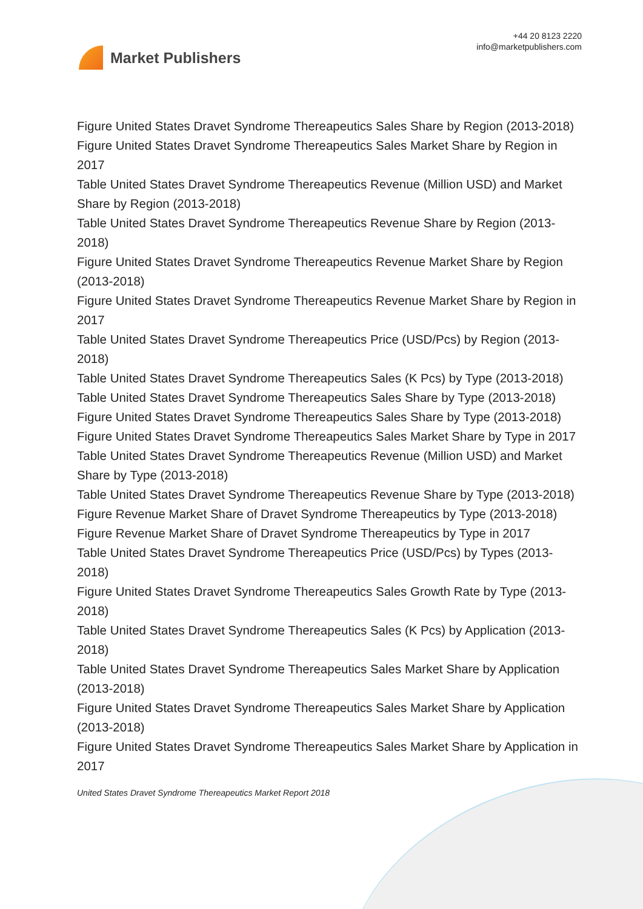Market Publishers
+44 20 8123 2220
info@marketpublishers.com
Figure United States Dravet Syndrome Thereapeutics Sales Share by Region (2013-2018)
Figure United States Dravet Syndrome Thereapeutics Sales Market Share by Region in 2017
Table United States Dravet Syndrome Thereapeutics Revenue (Million USD) and Market Share by Region (2013-2018)
Table United States Dravet Syndrome Thereapeutics Revenue Share by Region (2013-2018)
Figure United States Dravet Syndrome Thereapeutics Revenue Market Share by Region (2013-2018)
Figure United States Dravet Syndrome Thereapeutics Revenue Market Share by Region in 2017
Table United States Dravet Syndrome Thereapeutics Price (USD/Pcs) by Region (2013-2018)
Table United States Dravet Syndrome Thereapeutics Sales (K Pcs) by Type (2013-2018)
Table United States Dravet Syndrome Thereapeutics Sales Share by Type (2013-2018)
Figure United States Dravet Syndrome Thereapeutics Sales Share by Type (2013-2018)
Figure United States Dravet Syndrome Thereapeutics Sales Market Share by Type in 2017
Table United States Dravet Syndrome Thereapeutics Revenue (Million USD) and Market Share by Type (2013-2018)
Table United States Dravet Syndrome Thereapeutics Revenue Share by Type (2013-2018)
Figure Revenue Market Share of Dravet Syndrome Thereapeutics by Type (2013-2018)
Figure Revenue Market Share of Dravet Syndrome Thereapeutics by Type in 2017
Table United States Dravet Syndrome Thereapeutics Price (USD/Pcs) by Types (2013-2018)
Figure United States Dravet Syndrome Thereapeutics Sales Growth Rate by Type (2013-2018)
Table United States Dravet Syndrome Thereapeutics Sales (K Pcs) by Application (2013-2018)
Table United States Dravet Syndrome Thereapeutics Sales Market Share by Application (2013-2018)
Figure United States Dravet Syndrome Thereapeutics Sales Market Share by Application (2013-2018)
Figure United States Dravet Syndrome Thereapeutics Sales Market Share by Application in 2017
United States Dravet Syndrome Thereapeutics Market Report 2018